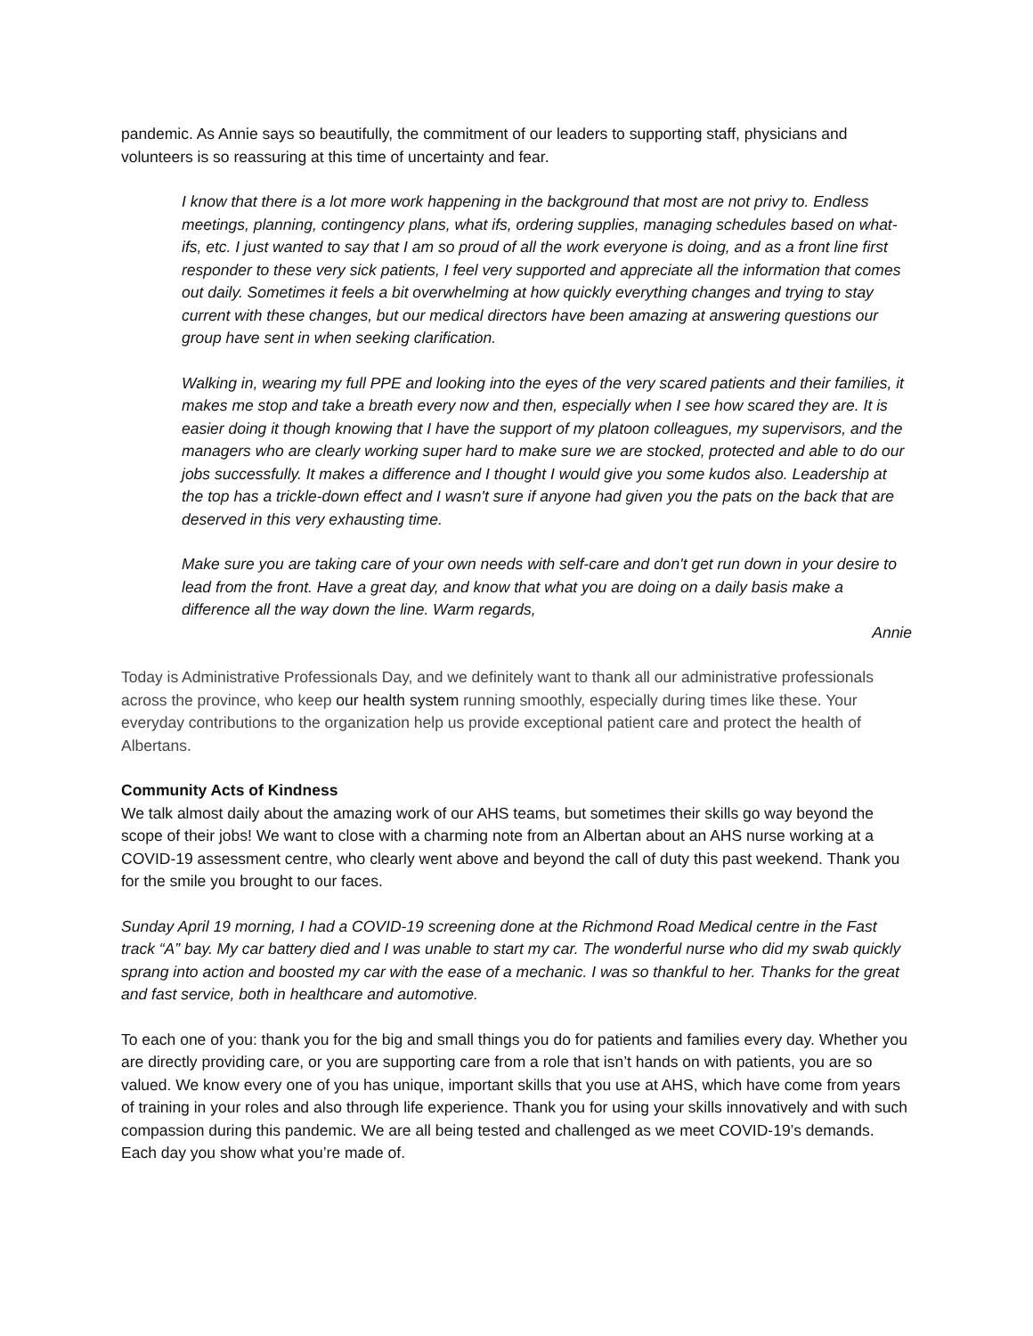pandemic. As Annie says so beautifully, the commitment of our leaders to supporting staff, physicians and volunteers is so reassuring at this time of uncertainty and fear.
I know that there is a lot more work happening in the background that most are not privy to. Endless meetings, planning, contingency plans, what ifs, ordering supplies, managing schedules based on what-ifs, etc. I just wanted to say that I am so proud of all the work everyone is doing, and as a front line first responder to these very sick patients, I feel very supported and appreciate all the information that comes out daily. Sometimes it feels a bit overwhelming at how quickly everything changes and trying to stay current with these changes, but our medical directors have been amazing at answering questions our group have sent in when seeking clarification.
Walking in, wearing my full PPE and looking into the eyes of the very scared patients and their families, it makes me stop and take a breath every now and then, especially when I see how scared they are. It is easier doing it though knowing that I have the support of my platoon colleagues, my supervisors, and the managers who are clearly working super hard to make sure we are stocked, protected and able to do our jobs successfully. It makes a difference and I thought I would give you some kudos also. Leadership at the top has a trickle-down effect and I wasn't sure if anyone had given you the pats on the back that are deserved in this very exhausting time.
Make sure you are taking care of your own needs with self-care and don't get run down in your desire to lead from the front. Have a great day, and know that what you are doing on a daily basis make a difference all the way down the line. Warm regards,
Annie
Today is Administrative Professionals Day, and we definitely want to thank all our administrative professionals across the province, who keep our health system running smoothly, especially during times like these. Your everyday contributions to the organization help us provide exceptional patient care and protect the health of Albertans.
Community Acts of Kindness
We talk almost daily about the amazing work of our AHS teams, but sometimes their skills go way beyond the scope of their jobs! We want to close with a charming note from an Albertan about an AHS nurse working at a COVID-19 assessment centre, who clearly went above and beyond the call of duty this past weekend. Thank you for the smile you brought to our faces.
Sunday April 19 morning, I had a COVID-19 screening done at the Richmond Road Medical centre in the Fast track “A” bay. My car battery died and I was unable to start my car. The wonderful nurse who did my swab quickly sprang into action and boosted my car with the ease of a mechanic. I was so thankful to her. Thanks for the great and fast service, both in healthcare and automotive.
To each one of you: thank you for the big and small things you do for patients and families every day. Whether you are directly providing care, or you are supporting care from a role that isn’t hands on with patients, you are so valued. We know every one of you has unique, important skills that you use at AHS, which have come from years of training in your roles and also through life experience. Thank you for using your skills innovatively and with such compassion during this pandemic. We are all being tested and challenged as we meet COVID-19’s demands. Each day you show what you’re made of.